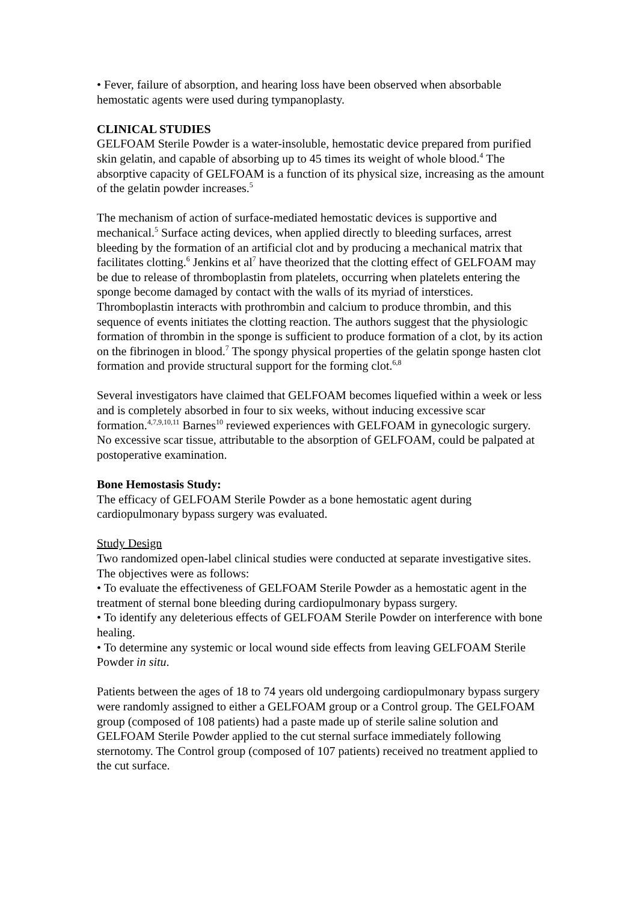• Fever, failure of absorption, and hearing loss have been observed when absorbable hemostatic agents were used during tympanoplasty.
CLINICAL STUDIES
GELFOAM Sterile Powder is a water-insoluble, hemostatic device prepared from purified skin gelatin, and capable of absorbing up to 45 times its weight of whole blood.<sup>4</sup> The absorptive capacity of GELFOAM is a function of its physical size, increasing as the amount of the gelatin powder increases.<sup>5</sup>
The mechanism of action of surface-mediated hemostatic devices is supportive and mechanical.<sup>5</sup> Surface acting devices, when applied directly to bleeding surfaces, arrest bleeding by the formation of an artificial clot and by producing a mechanical matrix that facilitates clotting.<sup>6</sup> Jenkins et al<sup>7</sup> have theorized that the clotting effect of GELFOAM may be due to release of thromboplastin from platelets, occurring when platelets entering the sponge become damaged by contact with the walls of its myriad of interstices. Thromboplastin interacts with prothrombin and calcium to produce thrombin, and this sequence of events initiates the clotting reaction. The authors suggest that the physiologic formation of thrombin in the sponge is sufficient to produce formation of a clot, by its action on the fibrinogen in blood.<sup>7</sup> The spongy physical properties of the gelatin sponge hasten clot formation and provide structural support for the forming clot.<sup>6,8</sup>
Several investigators have claimed that GELFOAM becomes liquefied within a week or less and is completely absorbed in four to six weeks, without inducing excessive scar formation.<sup>4,7,9,10,11</sup> Barnes<sup>10</sup> reviewed experiences with GELFOAM in gynecologic surgery. No excessive scar tissue, attributable to the absorption of GELFOAM, could be palpated at postoperative examination.
Bone Hemostasis Study:
The efficacy of GELFOAM Sterile Powder as a bone hemostatic agent during cardiopulmonary bypass surgery was evaluated.
Study Design
Two randomized open-label clinical studies were conducted at separate investigative sites. The objectives were as follows:
• To evaluate the effectiveness of GELFOAM Sterile Powder as a hemostatic agent in the treatment of sternal bone bleeding during cardiopulmonary bypass surgery.
• To identify any deleterious effects of GELFOAM Sterile Powder on interference with bone healing.
• To determine any systemic or local wound side effects from leaving GELFOAM Sterile Powder in situ.
Patients between the ages of 18 to 74 years old undergoing cardiopulmonary bypass surgery were randomly assigned to either a GELFOAM group or a Control group. The GELFOAM group (composed of 108 patients) had a paste made up of sterile saline solution and GELFOAM Sterile Powder applied to the cut sternal surface immediately following sternotomy. The Control group (composed of 107 patients) received no treatment applied to the cut surface.